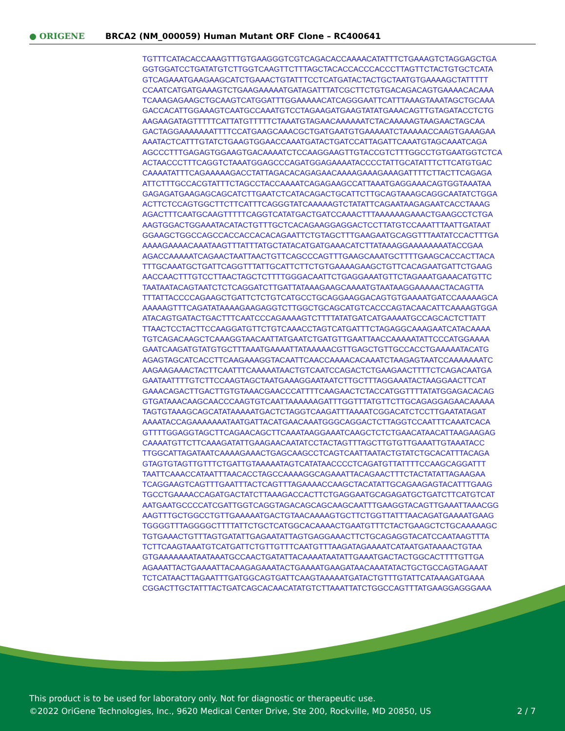● ORIGENE
BRCA2 (NM_000059) Human Mutant ORF Clone – RC400641
TGTTTCATACACCAAAGTTTGTGAAGGGTCGTCAGACACCAAAACATATTTCTGAAAGTCTAGGAGCTGA GGTGGATCCTGATATGTCTTGGTCAAGTTCTTTAGCTACACCACCCACCCTTAGTTCTACTGTGCTCATA GTCAGAAATGAAGAAGCATCTGAAACTGTATTTCCTCATGATACTACTGCTAATGTGAAAAGCTATTTTT CCAATCATGATGAAAGTCTGAAGAAAAATGATAGATTTATCGCTTCTGTGACAGACAGTGAAAACACAAA TCAAAGAGAAGCTGCAAGTCATGGATTTGGAAAAACATCAGGGAATTCATTTAAAGTAAATAGCTGCAAA GACCACATTGGAAAGTCAATGCCAAATGTCCTAGAAGATGAAGTATATGAAACAGTTGTAGATACCTCTG AAGAAGATAGTTTTTCATTATGTTTTTCTAAATGTAGAACAAAAAATCTACAAAAAGTAAGAACTAGCAA GACTAGGAAAAAAATTTTCCATGAAGCAAACGCTGATGAATGTGAAAAATCTAAAAACCAAGTGAAAGAA AAATACTCATTTGTATCTGAAGTGGAACCAAATGATACTGATCCATTAGATTCAAATGTAGCAAATCAGA AGCCCTTTGAGAGTGGAAGTGACAAAATCTCCAAGGAAGTTGTACCGTCTTTGGCCTGTGAATGGTCTCA ACTAACCCTTTCAGGTCTAAATGGAGCCCAGATGGAGAAAATACCCCTATTGCATATTTCTTCATGTGAC CAAAATATTTCAGAAAAAGACCTATTAGACACAGAGAACAAAAGAAAGAAAGATTTTCTTACTTCAGAGA ATTCTTTGCCACGTATTTCTAGCCTACCAAAATCAGAGAAGCCATTAAATGAGGAAACAGTGGTAAATAA GAGAGATGAAGAGCAGCATCTTGAATCTCATACAGACTGCATTCTTGCAGTAAAGCAGGCAATATCTGGA ACTTCTCCAGTGGCTTCTTCATTTCAGGGTATCAAAAAGTCTATATTCAGAATAAGAGAATCACCTAAAG AGACTTTCAATGCAAGTTTTTCAGGTCATATGACTGATCCAAACTTTAAAAAAGAAACTGAAGCCTCTGA AAGTGGACTGGAAATACATACTGTTTGCTCACAGAAGGAGGACTCCTTATGTCCAAATTTAATTGATAAT GGAAGCTGGCCAGCCACCACCACACAGAATTCTGTAGCTTTGAAGAATGCAGGTTTAATATCCACTTTGA AAAAGAAAACAAATAAGTTTATTTATGCTATACATGATGAAACATCTTATAAAGGAAAAAAAATACCGAA AGACCAAAAATCAGAACTAATTAACTGTTCAGCCCAGTTTGAAGCAAATGCTTTTGAAGCACCACTTACA TTTGCAAATGCTGATTCAGGTTTATTGCATTCTTCTGTGAAAAGAAGCTGTTCACAGAATGATTCTGAAG AACCAACTTTGTCCTTAACTAGCTCTTTTGGGACAATTCTGAGGAAATGTTCTAGAAATGAAACATGTTC TAATAATACAGTAATCTCTCAGGATCTTGATTATAAAGAAGCAAAATGTAATAAGGAAAAACTACAGTTA TTTATTACCCCAGAAGCTGATTCTCTGTCATGCCTGCAGGAAGGACAGTGTGAAAATGATCCAAAAAGCA AAAAAGTTTCAGATATAAAAGAAGAGGTCTTGGCTGCAGCATGTCACCCAGTACAACATTCAAAAGTGGA ATACAGTGATACTGACTTTCAATCCCAGAAAAGTCTTTTATATGATCATGAAAATGCCAGCACTCTTATT TTAACTCCTACTTCCAAGGATGTTCTGTCAAACCTAGTCATGATTTCTAGAGGCAAAGAATCATACAAAA TGTCAGACAAGCTCAAAGGTAACAATTATGAATCTGATGTTGAATTAACCAAAAATATTCCCATGGAAAA GAATCAAGATGTATGTGCTTTAAATGAAAATTATAAAAACGTTGAGCTGTTGCCACCTGAAAAATACATG AGAGTAGCATCACCTTCAAGAAAGGTACAATTCAACCAAAACACAAATCTAAGAGTAATCCAAAAAAATC AAGAAGAAACTACTTCAATTTCAAAAATAACTGTCAATCCAGACTCTGAAGAACTTTTCTCAGACAATGA GAATAATTTTGTCTTCCAAGTAGCTAATGAAAGGAATAATCTTGCTTTAGGAAATACTAAGGAACTTCAT GAAACAGACTTGACTTGTGTAAACGAACCCATTTTCAAGAACTCTACCATGGTTTTATATGGAGACACAG GTGATAAACAAGCAACCCAAGTGTCAATTAAAAAAGATTTGGTTTATGTTCTTGCAGAGGAGAACAAAAA TAGTGTAAAGCAGCATATAAAAATGACTCTAGGTCAAGATTTAAAATCGGACATCTCCTTGAATATAGAT AAAATACCAGAAAAAAATAATGATTACATGAACAAATGGGCAGGACTCTTAGGTCCAATTTCAAATCACA GTTTTGGAGGTAGCTTCAGAACAGCTTCAAATAAGGAAATCAAGCTCTCTGAACATAACATTAAGAAGAG CAAAATGTTCTTCAAAGATATTGAAGAACAATATCCTACTAGTTTAGCTTGTGTTGAAATTGTAAATACC TTGGCATTAGATAATCAAAAGAAACTGAGCAAGCCTCAGTCAATTAATACTGTATCTGCACATTTACAGA GTAGTGTAGTTGTTTCTGATTGTAAAAATAGTCATATAACCCCTCAGATGTTATTTTCCAAGCAGGATTT TAATTCAAACCATAATTTAACACCTAGCCAAAAGGCAGAAATTACAGAACTTTCTACTATATTAGAAGAA TCAGGAAGTCAGTTTGAATTTACTCAGTTTAGAAAACCAAGCTACATATTGCAGAAGAGTACATTTGAAG TGCCTGAAAACCAGATGACTATCTTAAAGACCACTTCTGAGGAATGCAGAGATGCTGATCTTCATGTCAT AATGAATGCCCCATCGATTGGTCAGGTAGACAGCAGCAAGCAATTTGAAGGTACAGTTGAAATTAAACGG AAGTTTGCTGGCCTGTTGAAAAATGACTGTAACAAAAGTGCTTCTGGTTATTTAACAGATGAAAATGAAG TGGGGTTTAGGGGCTTTTATTCTGCTCATGGCACAAAACTGAATGTTTCTACTGAAGCTCTGCAAAAAGC TGTGAAACTGTTTAGTGATATTGAGAATATTAGTGAGGAAACTTCTGCAGAGGTACATCCAATAAGTTTA TCTTCAAGTAAATGTCATGATTCTGTTGTTTCAATGTTTAAGATAGAAAATCATAATGATAAAACTGTAA GTGAAAAAAATAATAAATGCCAACTGATATTACAAAATAATATTGAAATGACTACTGGCACTTTTGTTGA AGAAATTACTGAAAATTACAAGAGAAATACTGAAAATGAAGATAACAAATATACTGCTGCCAGTAGAAAT TCTCATAACTTAGAATTTGATGGCAGTGATTCAAGTAAAAATGATACTGTTTGTATTCATAAAGATGAAA CGGACTTGCTATTTACTGATCAGCACAACATATGTCTTAAATTATCTGGCCAGTTTATGAAGGAGGGAAA
This product is to be used for laboratory only. Not for diagnostic or therapeutic use.
©2022 OriGene Technologies, Inc., 9620 Medical Center Drive, Ste 200, Rockville, MD 20850, US
2 / 7